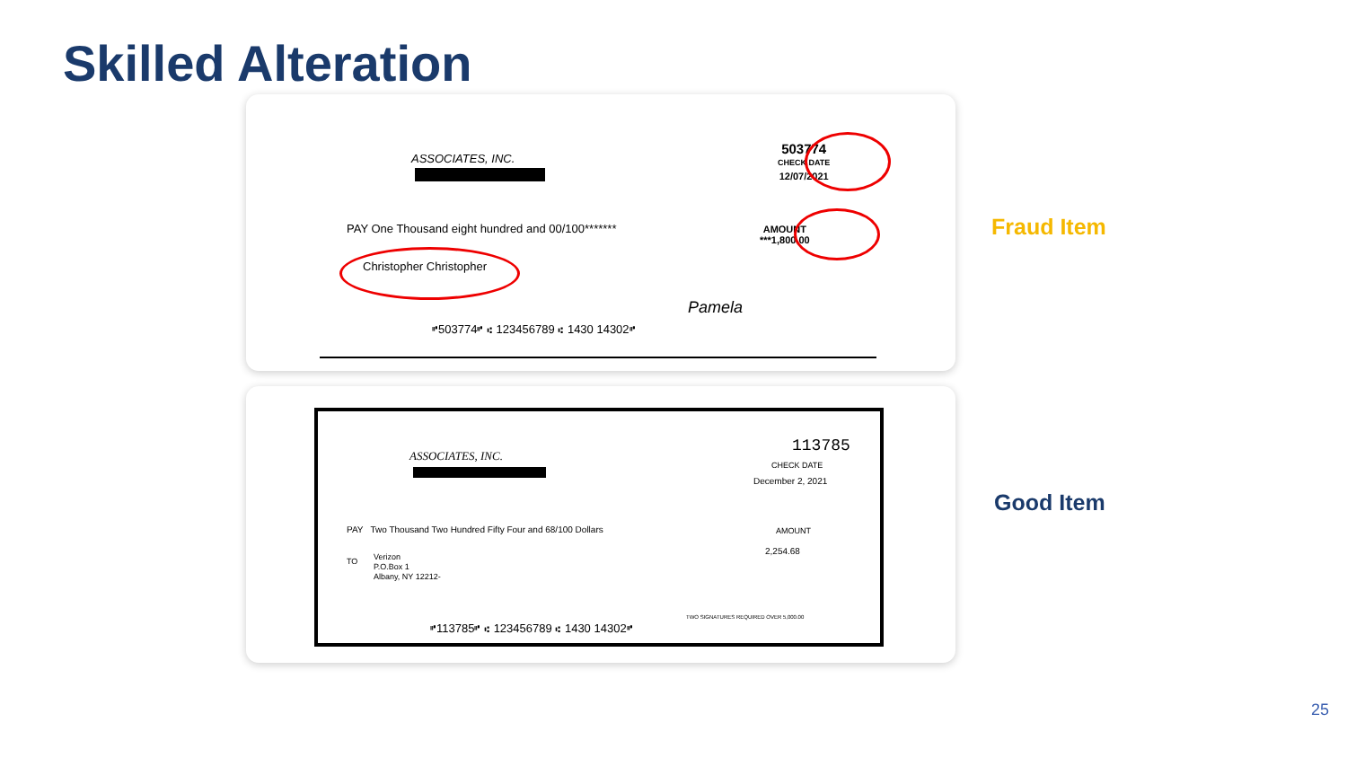Skilled Alteration
ASSOCIATES, INC.
503774
CHECK DATE
12/07/2021
AMOUNT
***1,800.00
PAY One Thousand eight hundred and 00/100*******
Christopher Christopher
Pamela
⑈503774⑈ ⑆ 123456789 ⑆ 1430 14302⑈
Fraud Item
ASSOCIATES, INC.
113785
CHECK DATE
December 2, 2021
AMOUNT
2,254.68
PAY Two Thousand Two Hundred Fifty Four and 68/100 Dollars
TO
Verizon
P.O.Box 1
Albany, NY 12212-
⑈113785⑈ ⑆ 123456789 ⑆ 1430 14302⑈
TWO SIGNATURES REQUIRED OVER 5,000.00
Good Item
25